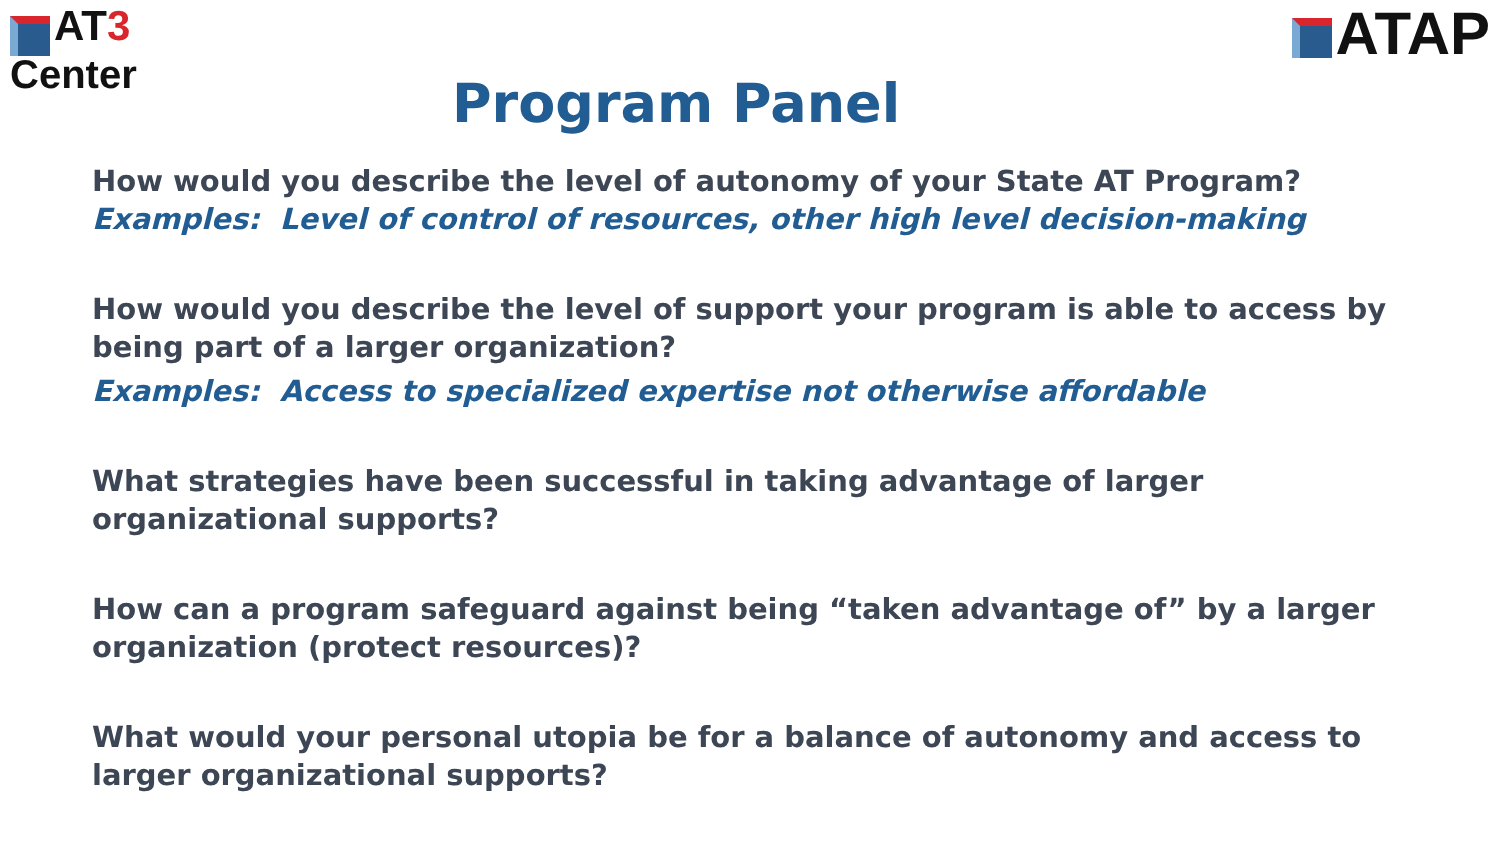AT3
Center
ATAP
Program Panel
How would you describe the level of autonomy of your State AT Program?
Examples: Level of control of resources, other high level decision-making
How would you describe the level of support your program is able to access by being part of a larger organization?
Examples: Access to specialized expertise not otherwise affordable
What strategies have been successful in taking advantage of larger organizational supports?
How can a program safeguard against being “taken advantage of” by a larger organization (protect resources)?
What would your personal utopia be for a balance of autonomy and access to larger organizational supports?